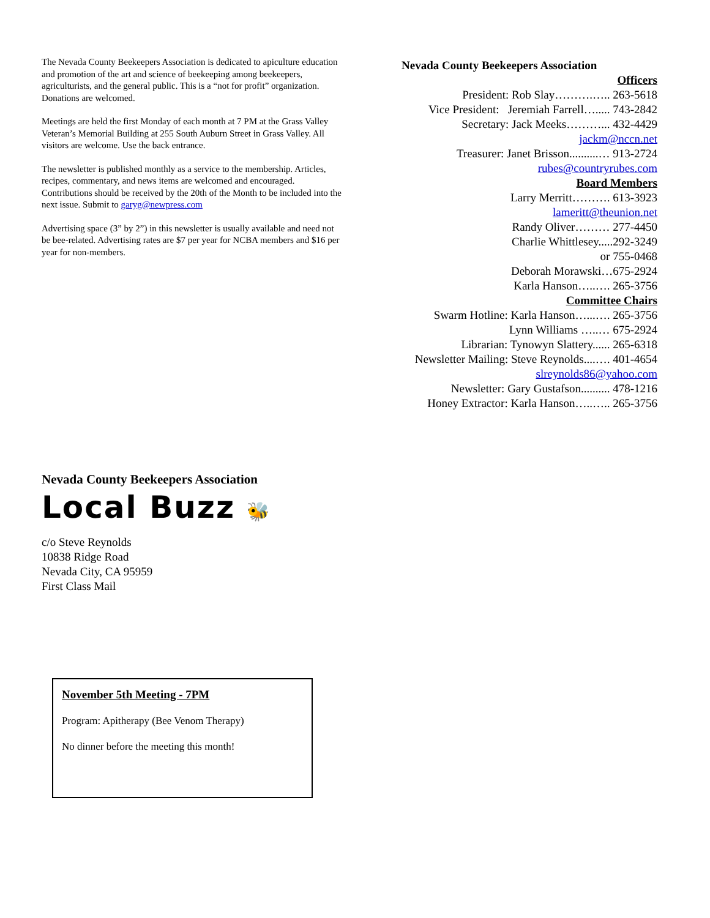The Nevada County Beekeepers Association is dedicated to apiculture education and promotion of the art and science of beekeeping among beekeepers, agriculturists, and the general public. This is a “not for profit” organization. Donations are welcomed.
Meetings are held the first Monday of each month at 7 PM at the Grass Valley Veteran’s Memorial Building at 255 South Auburn Street in Grass Valley. All visitors are welcome. Use the back entrance.
The newsletter is published monthly as a service to the membership. Articles, recipes, commentary, and news items are welcomed and encouraged. Contributions should be received by the 20th of the Month to be included into the next issue. Submit to garyg@newpress.com
Advertising space (3” by 2”) in this newsletter is usually available and need not be bee-related. Advertising rates are $7 per year for NCBA members and $16 per year for non-members.
Nevada County Beekeepers Association
Officers
President: Rob Slay……….….. 263-5618
Vice President: Jeremiah Farrell…..... 743-2842
Secretary: Jack Meeks………... 432-4429
jackm@nccn.net
Treasurer: Janet Brisson..........… 913-2724
rubes@countryrubes.com
Board Members
Larry Merritt………. 613-3923
lameritt@theunion.net
Randy Oliver……… 277-4450
Charlie Whittlesey.....292-3249
or 755-0468
Deborah Morawski…675-2924
Karla Hanson…..…. 265-3756
Committee Chairs
Swarm Hotline: Karla Hanson…...…. 265-3756
Lynn Williams …..… 675-2924
Librarian: Tynowyn Slattery...... 265-6318
Newsletter Mailing: Steve Reynolds....…. 401-4654
slreynolds86@yahoo.com
Newsletter: Gary Gustafson.......... 478-1216
Honey Extractor: Karla Hanson…..….. 265-3756
Nevada County Beekeepers Association
Local Buzz 🐝
c/o Steve Reynolds
10838 Ridge Road
Nevada City, CA 95959
First Class Mail
November 5th Meeting - 7PM
Program: Apitherapy (Bee Venom Therapy)
No dinner before the meeting this month!